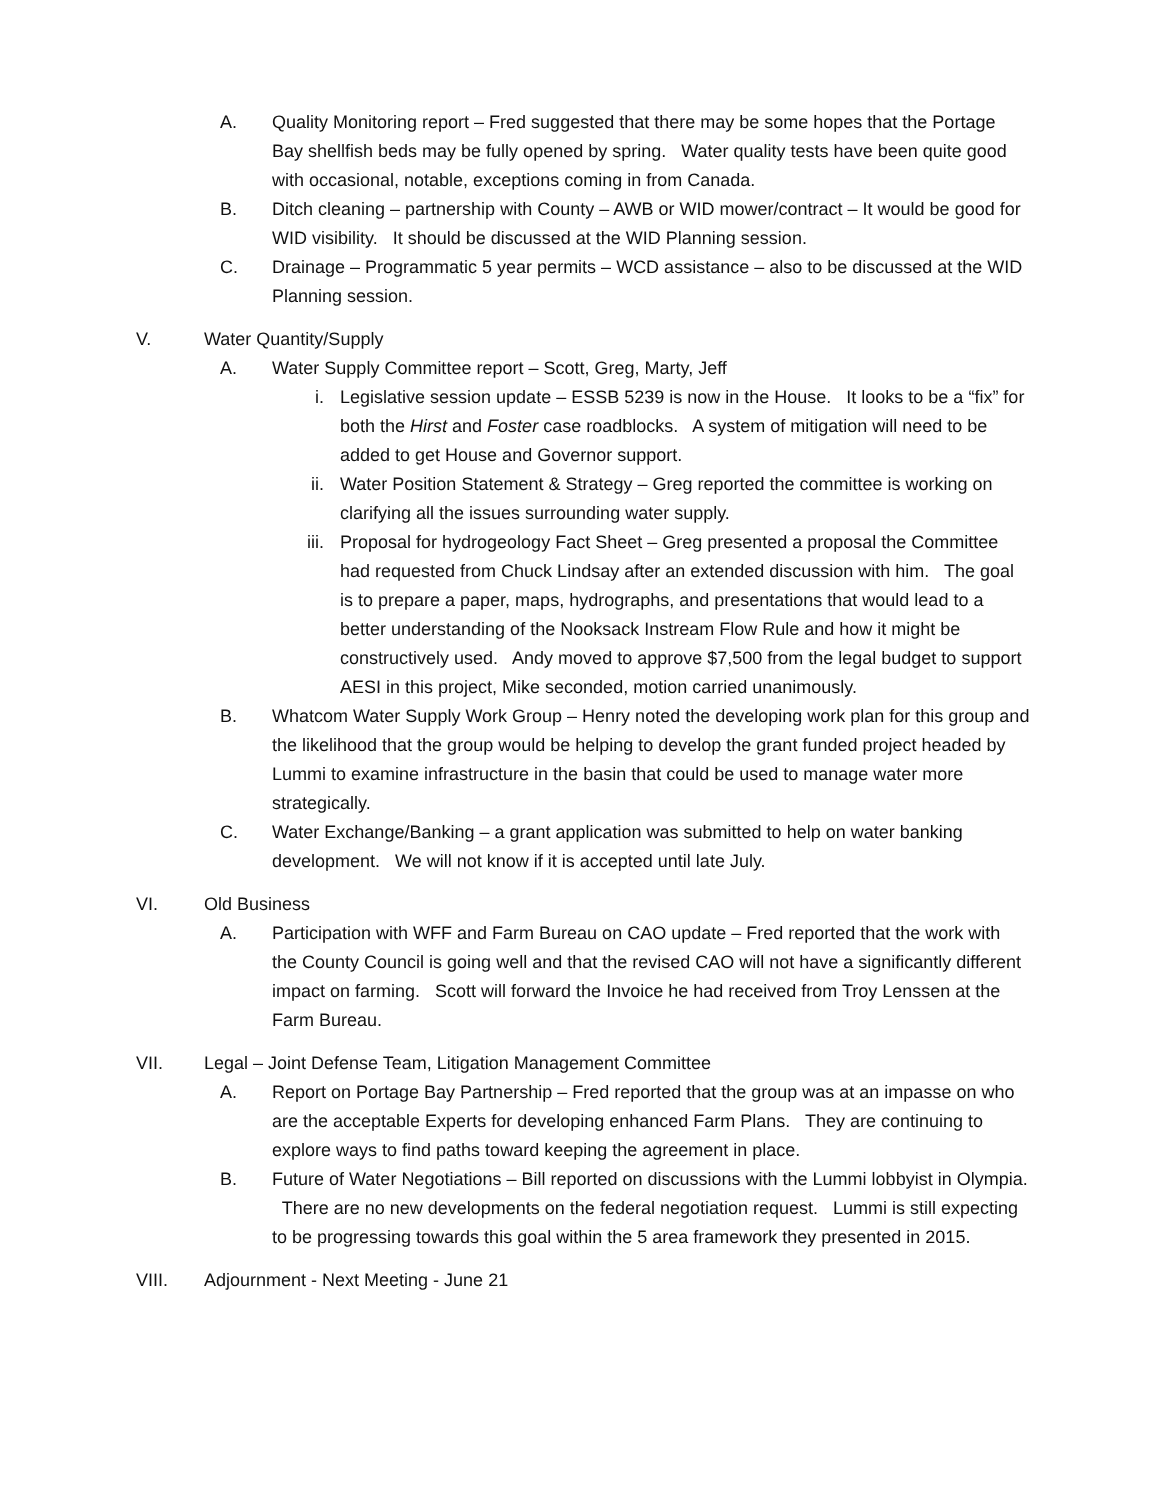A. Quality Monitoring report – Fred suggested that there may be some hopes that the Portage Bay shellfish beds may be fully opened by spring. Water quality tests have been quite good with occasional, notable, exceptions coming in from Canada.
B. Ditch cleaning – partnership with County – AWB or WID mower/contract – It would be good for WID visibility. It should be discussed at the WID Planning session.
C. Drainage – Programmatic 5 year permits – WCD assistance – also to be discussed at the WID Planning session.
V. Water Quantity/Supply
A. Water Supply Committee report – Scott, Greg, Marty, Jeff
i. Legislative session update – ESSB 5239 is now in the House. It looks to be a “fix” for both the Hirst and Foster case roadblocks. A system of mitigation will need to be added to get House and Governor support.
ii. Water Position Statement & Strategy – Greg reported the committee is working on clarifying all the issues surrounding water supply.
iii. Proposal for hydrogeology Fact Sheet – Greg presented a proposal the Committee had requested from Chuck Lindsay after an extended discussion with him. The goal is to prepare a paper, maps, hydrographs, and presentations that would lead to a better understanding of the Nooksack Instream Flow Rule and how it might be constructively used. Andy moved to approve $7,500 from the legal budget to support AESI in this project, Mike seconded, motion carried unanimously.
B. Whatcom Water Supply Work Group – Henry noted the developing work plan for this group and the likelihood that the group would be helping to develop the grant funded project headed by Lummi to examine infrastructure in the basin that could be used to manage water more strategically.
C. Water Exchange/Banking – a grant application was submitted to help on water banking development. We will not know if it is accepted until late July.
VI. Old Business
A. Participation with WFF and Farm Bureau on CAO update – Fred reported that the work with the County Council is going well and that the revised CAO will not have a significantly different impact on farming. Scott will forward the Invoice he had received from Troy Lenssen at the Farm Bureau.
VII. Legal – Joint Defense Team, Litigation Management Committee
A. Report on Portage Bay Partnership – Fred reported that the group was at an impasse on who are the acceptable Experts for developing enhanced Farm Plans. They are continuing to explore ways to find paths toward keeping the agreement in place.
B. Future of Water Negotiations – Bill reported on discussions with the Lummi lobbyist in Olympia. There are no new developments on the federal negotiation request. Lummi is still expecting to be progressing towards this goal within the 5 area framework they presented in 2015.
VIII. Adjournment - Next Meeting - June 21